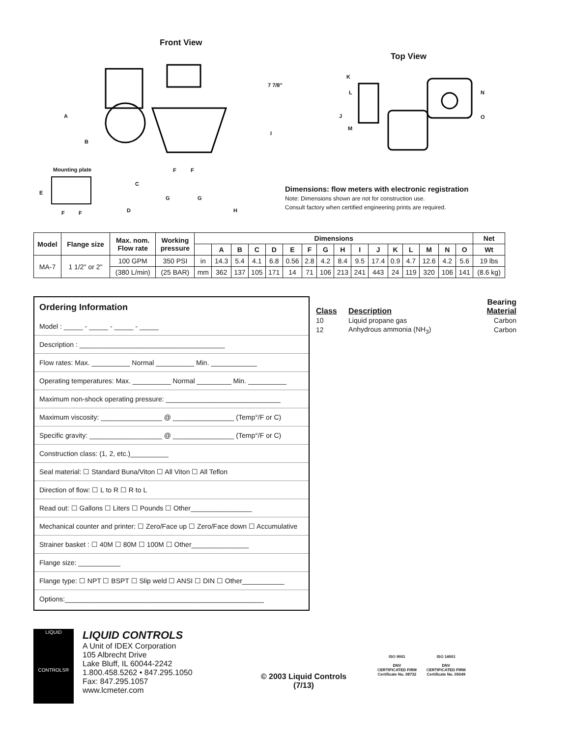Front View
7 7/8"
A
B
Mounting plate
I
C
E
F F
G G
F F D H
Top View
K
L
J
M
N
O
Dimensions: flow meters with electronic registration
Note: Dimensions shown are not for construction use.
Consult factory when certified engineering prints are required.
| Model | Flange size | Max. nom. Flow rate | Working pressure | Dimensions | | | | | | | | | | | | | | | | Net |
| --- | --- | --- | --- | --- | --- | --- | --- | --- | --- | --- | --- | --- | --- | --- | --- | --- | --- | --- | --- | --- |
| | | | | | A | B | C | D | E | F | G | H | I | J | K | L | M | N | O | Wt |
| MA-7 | 1 1/2" or 2" | 100 GPM | 350 PSI | in | 14.3 | 5.4 | 4.1 | 6.8 | 0.56 | 2.8 | 4.2 | 8.4 | 9.5 | 17.4 | 0.9 | 4.7 | 12.6 | 4.2 | 5.6 | 19 lbs |
| | | (380 L/min) | (25 BAR) | mm | 362 | 137 | 105 | 171 | 14 | 71 | 106 | 213 | 241 | 443 | 24 | 119 | 320 | 106 | 141 | (8.6 kg) |
Ordering Information
Model : _____ - _____ - _____ - _____
Description : ______________________________________
Flow rates: Max. __________ Normal __________ Min. ____________
Operating temperatures: Max. __________ Normal _________ Min. __________
Maximum non-shock operating pressure: ______________________________
Maximum viscosity: ________________ @ ________________ (Temp°/F or C)
Specific gravity: ___________________ @ ________________ (Temp°/F or C)
Construction class: (1, 2, etc.)__________
Seal material: ☐ Standard Buna/Viton ☐ All Viton ☐ All Teflon
Direction of flow: ☐ L to R ☐ R to L
Read out: ☐ Gallons ☐ Liters ☐ Pounds ☐ Other________________
Mechanical counter and printer: ☐ Zero/Face up ☐ Zero/Face down ☐ Accumulative
Strainer basket : ☐ 40M ☐ 80M ☐ 100M ☐ Other_______________
Flange size: ___________
Flange type: ☐ NPT ☐ BSPT ☐ Slip weld ☐ ANSI ☐ DIN ☐ Other___________
Options:____________________________________________________
| Class | Description | Bearing Material |
| 10 | Liquid propane gas | Carbon |
| 12 | Anhydrous ammonia (NH<sub>3</sub>) | Carbon |
LIQUID
CONTROLS®
LIQUID CONTROLS
A Unit of IDEX Corporation
105 Albrecht Drive
Lake Bluff, IL 60044-2242
1.800.458.5262 • 847.295.1050
Fax: 847.295.1057
www.lcmeter.com
© 2003 Liquid Controls
(7/13)
ISO 9001
DNV
CERTIFICATED FIRM
Certificate No. 08732
ISO 14001
DNV
CERTIFICATED FIRM
Certificate No. 05049